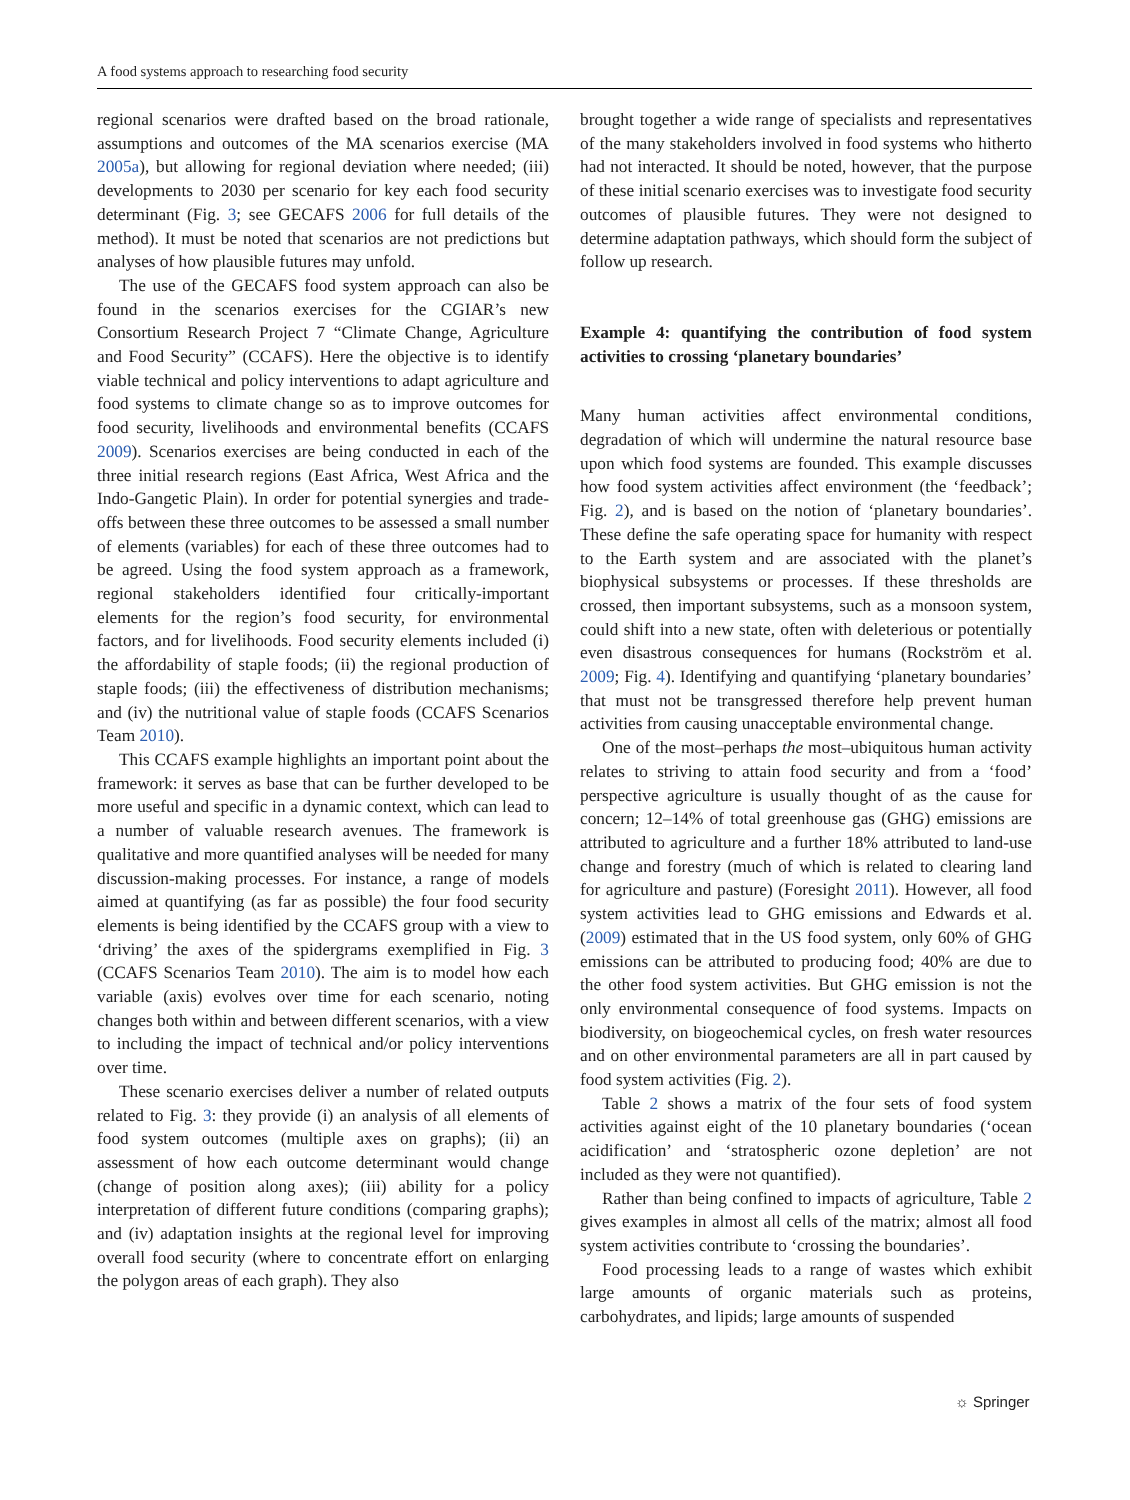A food systems approach to researching food security
regional scenarios were drafted based on the broad rationale, assumptions and outcomes of the MA scenarios exercise (MA 2005a), but allowing for regional deviation where needed; (iii) developments to 2030 per scenario for key each food security determinant (Fig. 3; see GECAFS 2006 for full details of the method). It must be noted that scenarios are not predictions but analyses of how plausible futures may unfold.
The use of the GECAFS food system approach can also be found in the scenarios exercises for the CGIAR’s new Consortium Research Project 7 “Climate Change, Agriculture and Food Security” (CCAFS). Here the objective is to identify viable technical and policy interventions to adapt agriculture and food systems to climate change so as to improve outcomes for food security, livelihoods and environmental benefits (CCAFS 2009). Scenarios exercises are being conducted in each of the three initial research regions (East Africa, West Africa and the Indo-Gangetic Plain). In order for potential synergies and trade-offs between these three outcomes to be assessed a small number of elements (variables) for each of these three outcomes had to be agreed. Using the food system approach as a framework, regional stakeholders identified four critically-important elements for the region’s food security, for environmental factors, and for livelihoods. Food security elements included (i) the affordability of staple foods; (ii) the regional production of staple foods; (iii) the effectiveness of distribution mechanisms; and (iv) the nutritional value of staple foods (CCAFS Scenarios Team 2010).
This CCAFS example highlights an important point about the framework: it serves as base that can be further developed to be more useful and specific in a dynamic context, which can lead to a number of valuable research avenues. The framework is qualitative and more quantified analyses will be needed for many discussion-making processes. For instance, a range of models aimed at quantifying (as far as possible) the four food security elements is being identified by the CCAFS group with a view to ‘driving’ the axes of the spidergrams exemplified in Fig. 3 (CCAFS Scenarios Team 2010). The aim is to model how each variable (axis) evolves over time for each scenario, noting changes both within and between different scenarios, with a view to including the impact of technical and/or policy interventions over time.
These scenario exercises deliver a number of related outputs related to Fig. 3: they provide (i) an analysis of all elements of food system outcomes (multiple axes on graphs); (ii) an assessment of how each outcome determinant would change (change of position along axes); (iii) ability for a policy interpretation of different future conditions (comparing graphs); and (iv) adaptation insights at the regional level for improving overall food security (where to concentrate effort on enlarging the polygon areas of each graph). They also
brought together a wide range of specialists and representatives of the many stakeholders involved in food systems who hitherto had not interacted. It should be noted, however, that the purpose of these initial scenario exercises was to investigate food security outcomes of plausible futures. They were not designed to determine adaptation pathways, which should form the subject of follow up research.
Example 4: quantifying the contribution of food system activities to crossing ‘planetary boundaries’
Many human activities affect environmental conditions, degradation of which will undermine the natural resource base upon which food systems are founded. This example discusses how food system activities affect environment (the ‘feedback’; Fig. 2), and is based on the notion of ‘planetary boundaries’. These define the safe operating space for humanity with respect to the Earth system and are associated with the planet’s biophysical subsystems or processes. If these thresholds are crossed, then important subsystems, such as a monsoon system, could shift into a new state, often with deleterious or potentially even disastrous consequences for humans (Rockström et al. 2009; Fig. 4). Identifying and quantifying ‘planetary boundaries’ that must not be transgressed therefore help prevent human activities from causing unacceptable environmental change.
One of the most–perhaps the most–ubiquitous human activity relates to striving to attain food security and from a ‘food’ perspective agriculture is usually thought of as the cause for concern; 12–14% of total greenhouse gas (GHG) emissions are attributed to agriculture and a further 18% attributed to land-use change and forestry (much of which is related to clearing land for agriculture and pasture) (Foresight 2011). However, all food system activities lead to GHG emissions and Edwards et al. (2009) estimated that in the US food system, only 60% of GHG emissions can be attributed to producing food; 40% are due to the other food system activities. But GHG emission is not the only environmental consequence of food systems. Impacts on biodiversity, on biogeochemical cycles, on fresh water resources and on other environmental parameters are all in part caused by food system activities (Fig. 2).
Table 2 shows a matrix of the four sets of food system activities against eight of the 10 planetary boundaries (‘ocean acidification’ and ‘stratospheric ozone depletion’ are not included as they were not quantified).
Rather than being confined to impacts of agriculture, Table 2 gives examples in almost all cells of the matrix; almost all food system activities contribute to ‘crossing the boundaries’.
Food processing leads to a range of wastes which exhibit large amounts of organic materials such as proteins, carbohydrates, and lipids; large amounts of suspended
☼ Springer